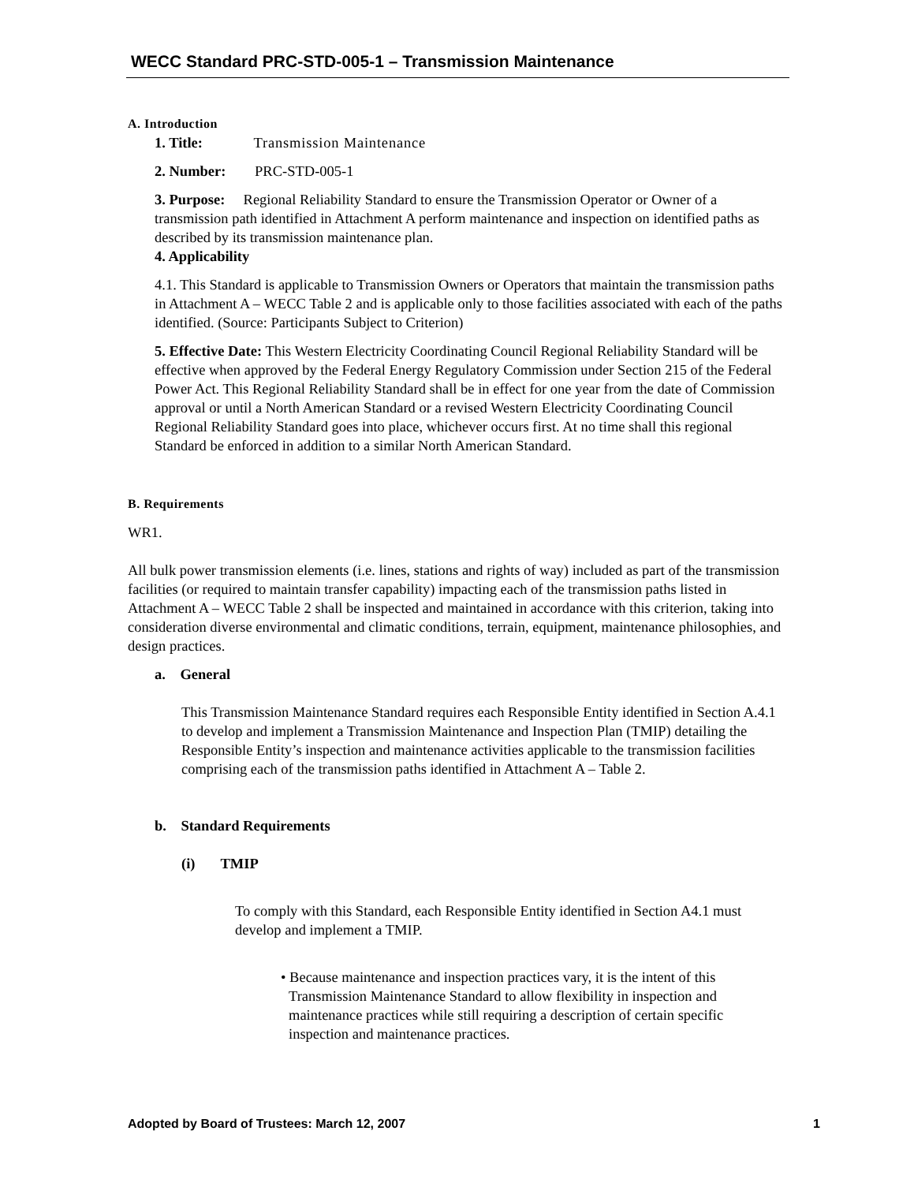WECC Standard PRC-STD-005-1 – Transmission Maintenance
A. Introduction
1. Title: Transmission Maintenance
2. Number: PRC-STD-005-1
3. Purpose: Regional Reliability Standard to ensure the Transmission Operator or Owner of a transmission path identified in Attachment A perform maintenance and inspection on identified paths as described by its transmission maintenance plan.
4. Applicability
4.1. This Standard is applicable to Transmission Owners or Operators that maintain the transmission paths in Attachment A – WECC Table 2 and is applicable only to those facilities associated with each of the paths identified. (Source: Participants Subject to Criterion)
5. Effective Date: This Western Electricity Coordinating Council Regional Reliability Standard will be effective when approved by the Federal Energy Regulatory Commission under Section 215 of the Federal Power Act. This Regional Reliability Standard shall be in effect for one year from the date of Commission approval or until a North American Standard or a revised Western Electricity Coordinating Council Regional Reliability Standard goes into place, whichever occurs first. At no time shall this regional Standard be enforced in addition to a similar North American Standard.
B. Requirements
WR1.
All bulk power transmission elements (i.e. lines, stations and rights of way) included as part of the transmission facilities (or required to maintain transfer capability) impacting each of the transmission paths listed in Attachment A – WECC Table 2 shall be inspected and maintained in accordance with this criterion, taking into consideration diverse environmental and climatic conditions, terrain, equipment, maintenance philosophies, and design practices.
a. General
This Transmission Maintenance Standard requires each Responsible Entity identified in Section A.4.1 to develop and implement a Transmission Maintenance and Inspection Plan (TMIP) detailing the Responsible Entity’s inspection and maintenance activities applicable to the transmission facilities comprising each of the transmission paths identified in Attachment A – Table 2.
b. Standard Requirements
(i) TMIP
To comply with this Standard, each Responsible Entity identified in Section A4.1 must develop and implement a TMIP.
• Because maintenance and inspection practices vary, it is the intent of this Transmission Maintenance Standard to allow flexibility in inspection and maintenance practices while still requiring a description of certain specific inspection and maintenance practices.
Adopted by Board of Trustees: March 12, 2007 1